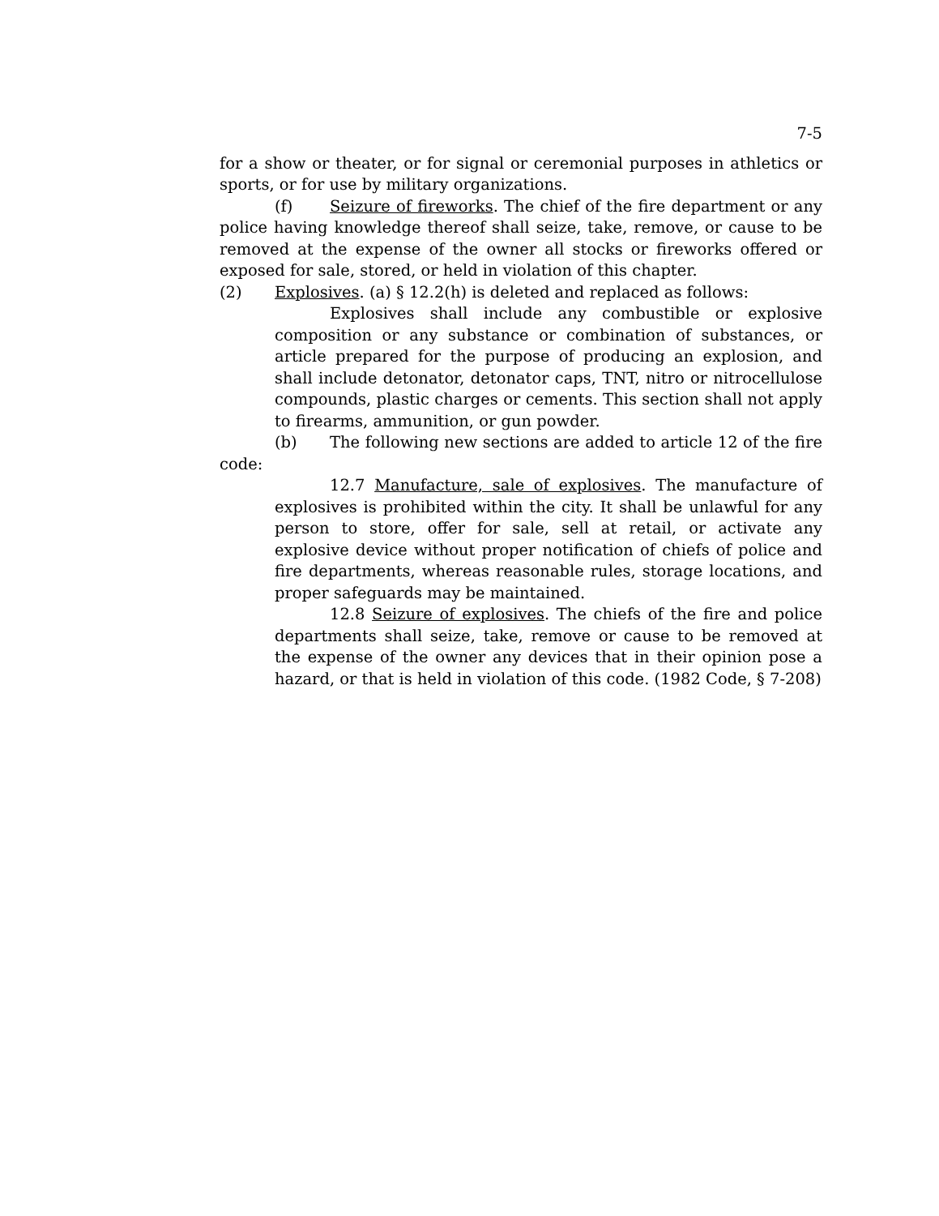7-5
for a show or theater, or for signal or ceremonial purposes in athletics or sports, or for use by military organizations.
(f) Seizure of fireworks. The chief of the fire department or any police having knowledge thereof shall seize, take, remove, or cause to be removed at the expense of the owner all stocks or fireworks offered or exposed for sale, stored, or held in violation of this chapter.
(2) Explosives. (a) § 12.2(h) is deleted and replaced as follows:
Explosives shall include any combustible or explosive composition or any substance or combination of substances, or article prepared for the purpose of producing an explosion, and shall include detonator, detonator caps, TNT, nitro or nitrocellulose compounds, plastic charges or cements. This section shall not apply to firearms, ammunition, or gun powder.
(b) The following new sections are added to article 12 of the fire code:
12.7 Manufacture, sale of explosives. The manufacture of explosives is prohibited within the city. It shall be unlawful for any person to store, offer for sale, sell at retail, or activate any explosive device without proper notification of chiefs of police and fire departments, whereas reasonable rules, storage locations, and proper safeguards may be maintained.
12.8 Seizure of explosives. The chiefs of the fire and police departments shall seize, take, remove or cause to be removed at the expense of the owner any devices that in their opinion pose a hazard, or that is held in violation of this code. (1982 Code, § 7-208)